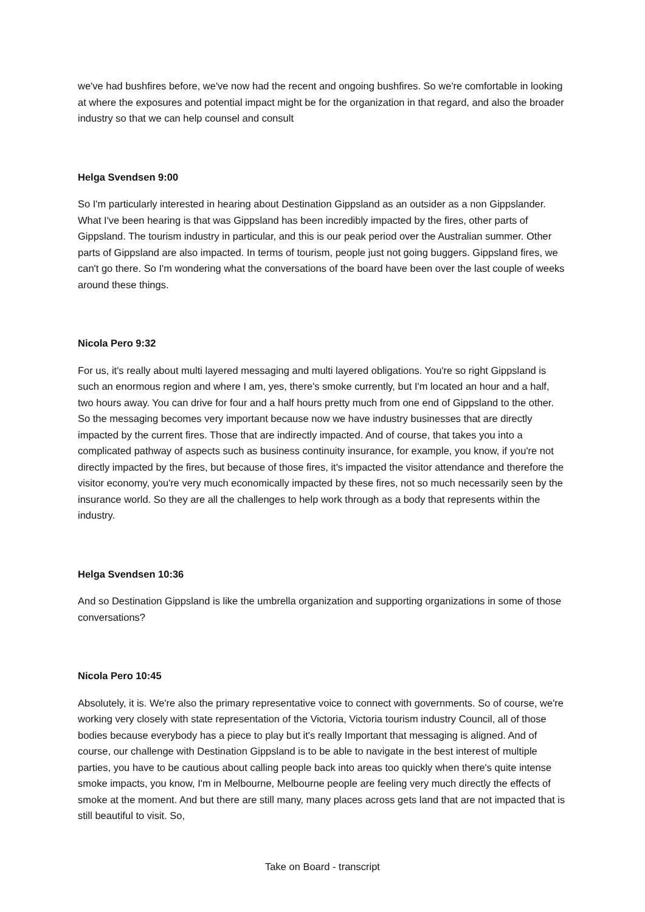we've had bushfires before, we've now had the recent and ongoing bushfires. So we're comfortable in looking at where the exposures and potential impact might be for the organization in that regard, and also the broader industry so that we can help counsel and consult
Helga Svendsen 9:00
So I'm particularly interested in hearing about Destination Gippsland as an outsider as a non Gippslander. What I've been hearing is that was Gippsland has been incredibly impacted by the fires, other parts of Gippsland. The tourism industry in particular, and this is our peak period over the Australian summer. Other parts of Gippsland are also impacted. In terms of tourism, people just not going buggers. Gippsland fires, we can't go there. So I'm wondering what the conversations of the board have been over the last couple of weeks around these things.
Nicola Pero 9:32
For us, it's really about multi layered messaging and multi layered obligations. You're so right Gippsland is such an enormous region and where I am, yes, there's smoke currently, but I'm located an hour and a half, two hours away. You can drive for four and a half hours pretty much from one end of Gippsland to the other. So the messaging becomes very important because now we have industry businesses that are directly impacted by the current fires. Those that are indirectly impacted. And of course, that takes you into a complicated pathway of aspects such as business continuity insurance, for example, you know, if you're not directly impacted by the fires, but because of those fires, it's impacted the visitor attendance and therefore the visitor economy, you're very much economically impacted by these fires, not so much necessarily seen by the insurance world. So they are all the challenges to help work through as a body that represents within the industry.
Helga Svendsen 10:36
And so Destination Gippsland is like the umbrella organization and supporting organizations in some of those conversations?
Nicola Pero 10:45
Absolutely, it is. We're also the primary representative voice to connect with governments. So of course, we're working very closely with state representation of the Victoria, Victoria tourism industry Council, all of those bodies because everybody has a piece to play but it's really Important that messaging is aligned. And of course, our challenge with Destination Gippsland is to be able to navigate in the best interest of multiple parties, you have to be cautious about calling people back into areas too quickly when there's quite intense smoke impacts, you know, I'm in Melbourne, Melbourne people are feeling very much directly the effects of smoke at the moment. And but there are still many, many places across gets land that are not impacted that is still beautiful to visit. So,
Take on Board - transcript